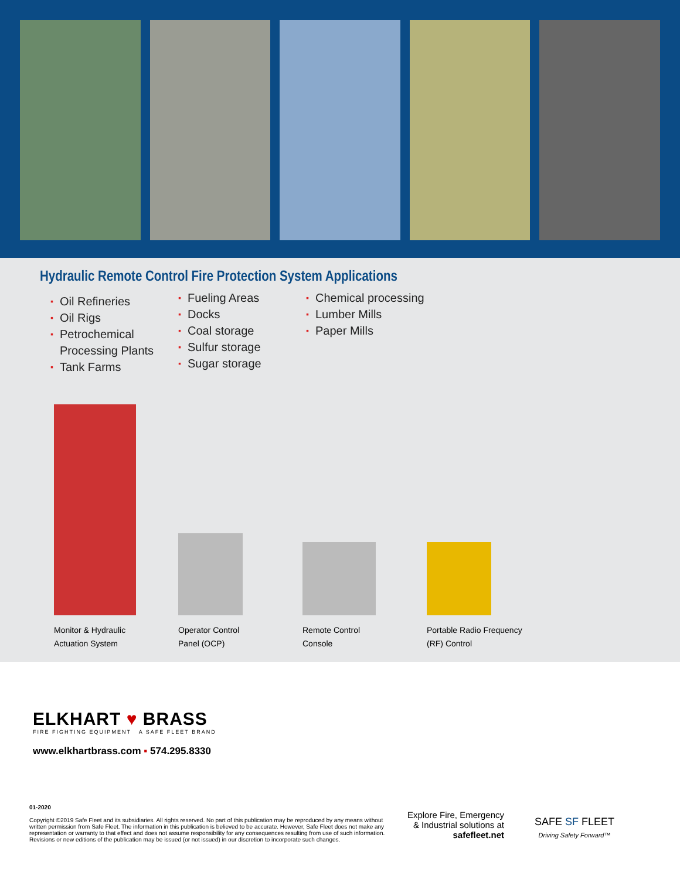Hydraulic Remote Control Fire Protection System Applications
▪ Oil Refineries
▪ Oil Rigs
▪ Petrochemical Processing Plants
▪ Tank Farms
▪ Fueling Areas
▪ Docks
▪ Coal storage
▪ Sulfur storage
▪ Sugar storage
▪ Chemical processing
▪ Lumber Mills
▪ Paper Mills
Monitor & Hydraulic
Actuation System
Operator Control
Panel (OCP)
Remote Control
Console
Portable Radio Frequency
(RF) Control
ELKHART ♥ BRASS
FIRE FIGHTING EQUIPMENT A SAFE FLEET BRAND
www.elkhartbrass.com ▪ 574.295.8330
01-2020
Copyright ©2019 Safe Fleet and its subsidiaries. All rights reserved. No part of this publication may be reproduced by any means without written permission from Safe Fleet. The information in this publication is believed to be accurate. However, Safe Fleet does not make any representation or warranty to that effect and does not assume responsibility for any consequences resulting from use of such information. Revisions or new editions of the publication may be issued (or not issued) in our discretion to incorporate such changes.
Explore Fire, Emergency & Industrial solutions at safefleet.net
SAFE SF FLEET
Driving Safety Forward™